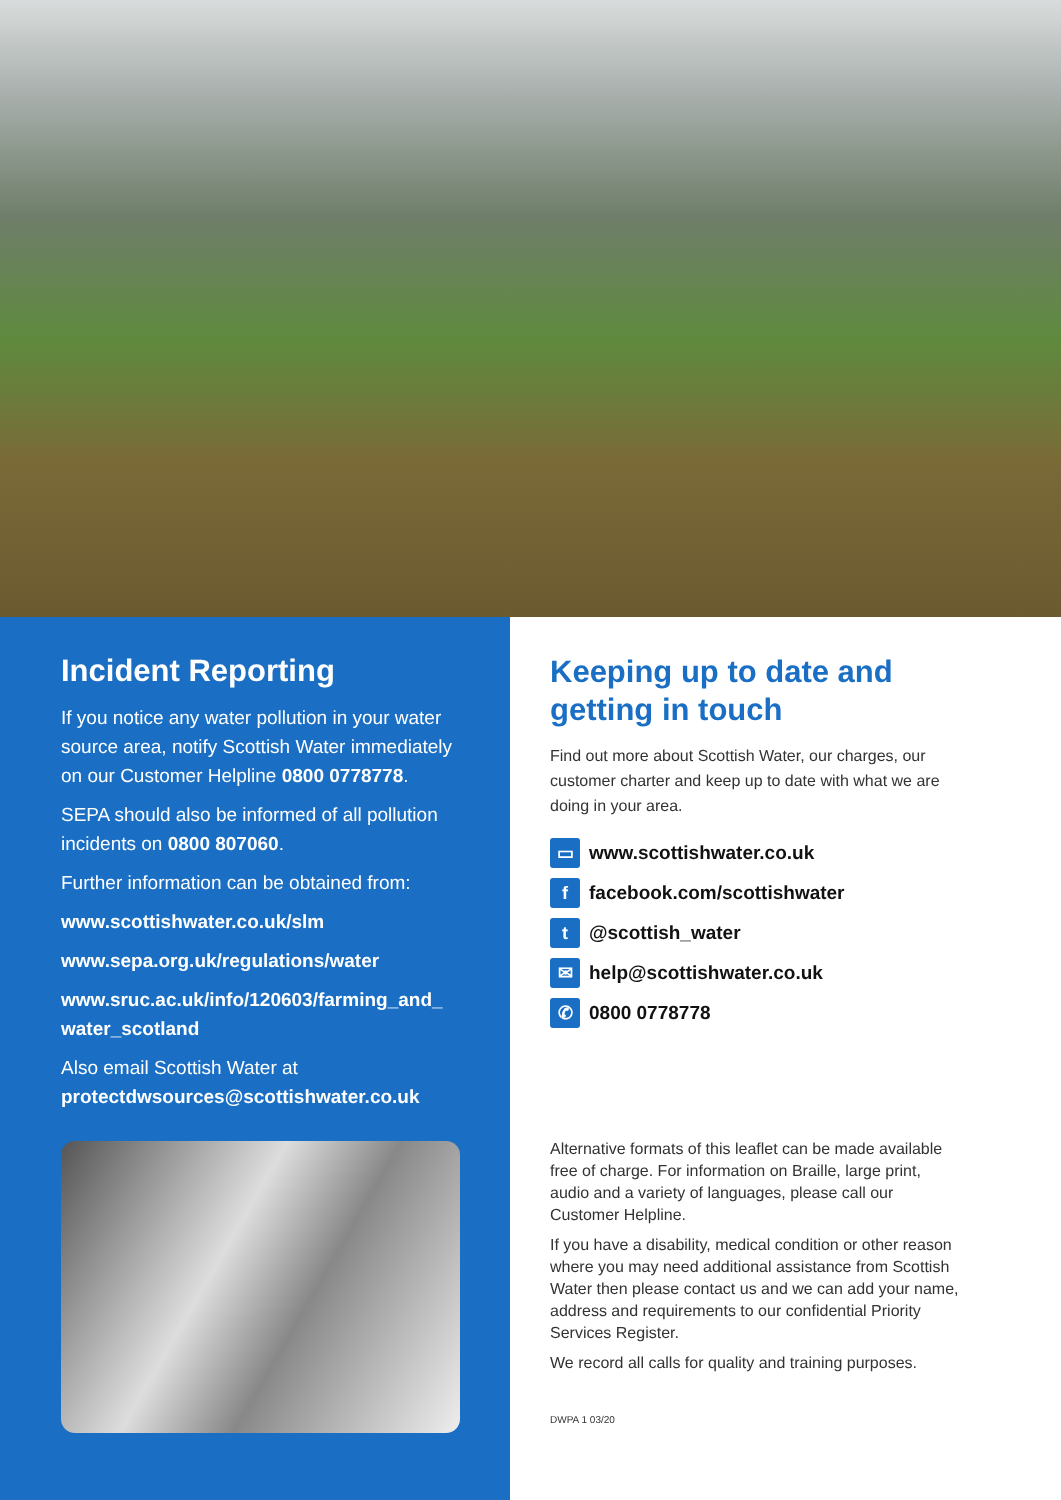Incident Reporting
If you notice any water pollution in your water source area, notify Scottish Water immediately on our Customer Helpline 0800 0778778.
SEPA should also be informed of all pollution incidents on 0800 807060.
Further information can be obtained from:
www.scottishwater.co.uk/slm
www.sepa.org.uk/regulations/water
www.sruc.ac.uk/info/120603/farming_and_ water_scotland
Also email Scottish Water at protectdwsources@scottishwater.co.uk
Keeping up to date and getting in touch
Find out more about Scottish Water, our charges, our customer charter and keep up to date with what we are doing in your area.
▭ www.scottishwater.co.uk
ffacebook.com/scottishwater
t @scottish_water
✉ help@scottishwater.co.uk
✆ 0800 0778778
Alternative formats of this leaflet can be made available free of charge. For information on Braille, large print, audio and a variety of languages, please call our Customer Helpline.
If you have a disability, medical condition or other reason where you may need additional assistance from Scottish Water then please contact us and we can add your name, address and requirements to our confidential Priority Services Register.
We record all calls for quality and training purposes.
DWPA 1 03/20